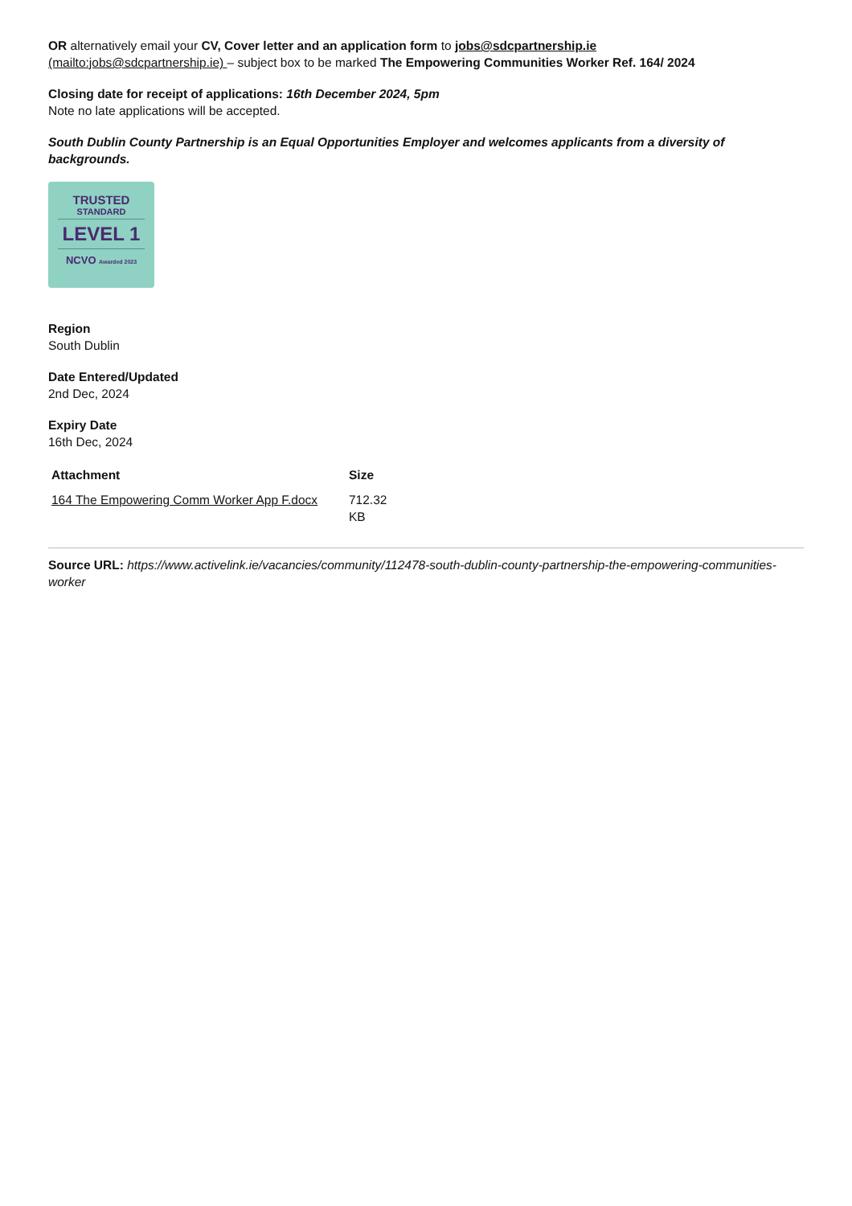OR alternatively email your CV, Cover letter and an application form to jobs@sdcpartnership.ie
(mailto:jobs@sdcpartnership.ie) – subject box to be marked The Empowering Communities Worker Ref. 164/ 2024
Closing date for receipt of applications: 16th December 2024, 5pm
Note no late applications will be accepted.
South Dublin County Partnership is an Equal Opportunities Employer and welcomes applicants from a diversity of backgrounds.
TRUSTED
STANDARD
LEVEL 1
NCVO Awarded 2023
Region
South Dublin
Date Entered/Updated
2nd Dec, 2024
Expiry Date
16th Dec, 2024
| Attachment | Size |
| --- | --- |
| 164 The Empowering Comm Worker App F.docx | 712.32 KB |
Source URL: https://www.activelink.ie/vacancies/community/112478-south-dublin-county-partnership-the-empowering-communities-worker